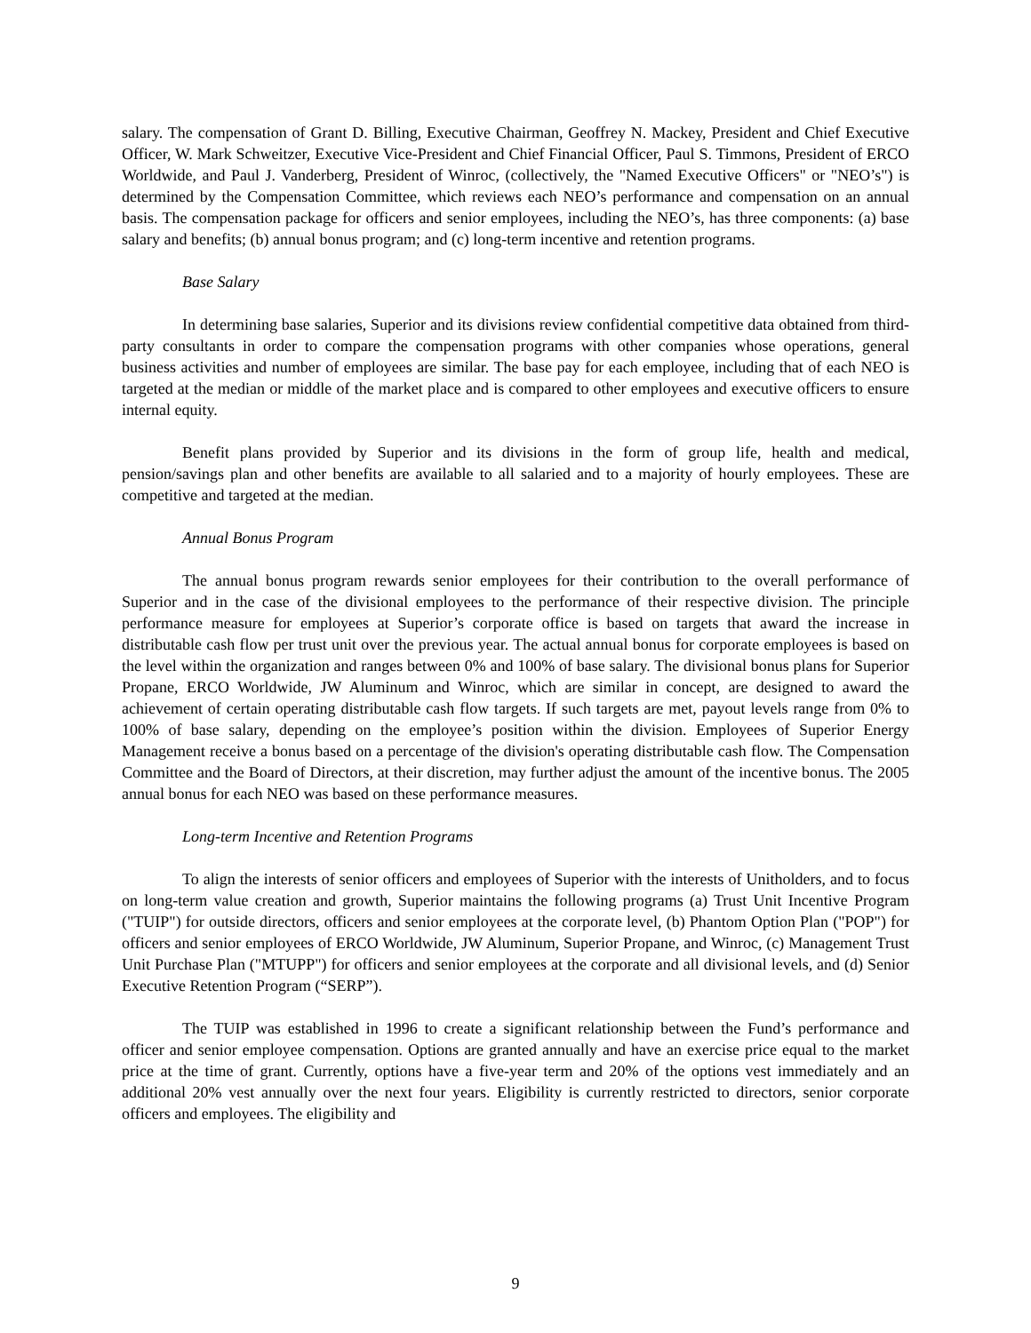salary. The compensation of Grant D. Billing, Executive Chairman, Geoffrey N. Mackey, President and Chief Executive Officer, W. Mark Schweitzer, Executive Vice-President and Chief Financial Officer, Paul S. Timmons, President of ERCO Worldwide, and Paul J. Vanderberg, President of Winroc, (collectively, the "Named Executive Officers" or "NEO’s") is determined by the Compensation Committee, which reviews each NEO’s performance and compensation on an annual basis. The compensation package for officers and senior employees, including the NEO’s, has three components: (a) base salary and benefits; (b) annual bonus program; and (c) long-term incentive and retention programs.
Base Salary
In determining base salaries, Superior and its divisions review confidential competitive data obtained from third-party consultants in order to compare the compensation programs with other companies whose operations, general business activities and number of employees are similar. The base pay for each employee, including that of each NEO is targeted at the median or middle of the market place and is compared to other employees and executive officers to ensure internal equity.
Benefit plans provided by Superior and its divisions in the form of group life, health and medical, pension/savings plan and other benefits are available to all salaried and to a majority of hourly employees. These are competitive and targeted at the median.
Annual Bonus Program
The annual bonus program rewards senior employees for their contribution to the overall performance of Superior and in the case of the divisional employees to the performance of their respective division. The principle performance measure for employees at Superior’s corporate office is based on targets that award the increase in distributable cash flow per trust unit over the previous year. The actual annual bonus for corporate employees is based on the level within the organization and ranges between 0% and 100% of base salary. The divisional bonus plans for Superior Propane, ERCO Worldwide, JW Aluminum and Winroc, which are similar in concept, are designed to award the achievement of certain operating distributable cash flow targets. If such targets are met, payout levels range from 0% to 100% of base salary, depending on the employee’s position within the division. Employees of Superior Energy Management receive a bonus based on a percentage of the division's operating distributable cash flow. The Compensation Committee and the Board of Directors, at their discretion, may further adjust the amount of the incentive bonus. The 2005 annual bonus for each NEO was based on these performance measures.
Long-term Incentive and Retention Programs
To align the interests of senior officers and employees of Superior with the interests of Unitholders, and to focus on long-term value creation and growth, Superior maintains the following programs (a) Trust Unit Incentive Program ("TUIP") for outside directors, officers and senior employees at the corporate level, (b) Phantom Option Plan ("POP") for officers and senior employees of ERCO Worldwide, JW Aluminum, Superior Propane, and Winroc, (c) Management Trust Unit Purchase Plan ("MTUPP") for officers and senior employees at the corporate and all divisional levels, and (d) Senior Executive Retention Program (“SERP”).
The TUIP was established in 1996 to create a significant relationship between the Fund’s performance and officer and senior employee compensation. Options are granted annually and have an exercise price equal to the market price at the time of grant. Currently, options have a five-year term and 20% of the options vest immediately and an additional 20% vest annually over the next four years. Eligibility is currently restricted to directors, senior corporate officers and employees. The eligibility and
9